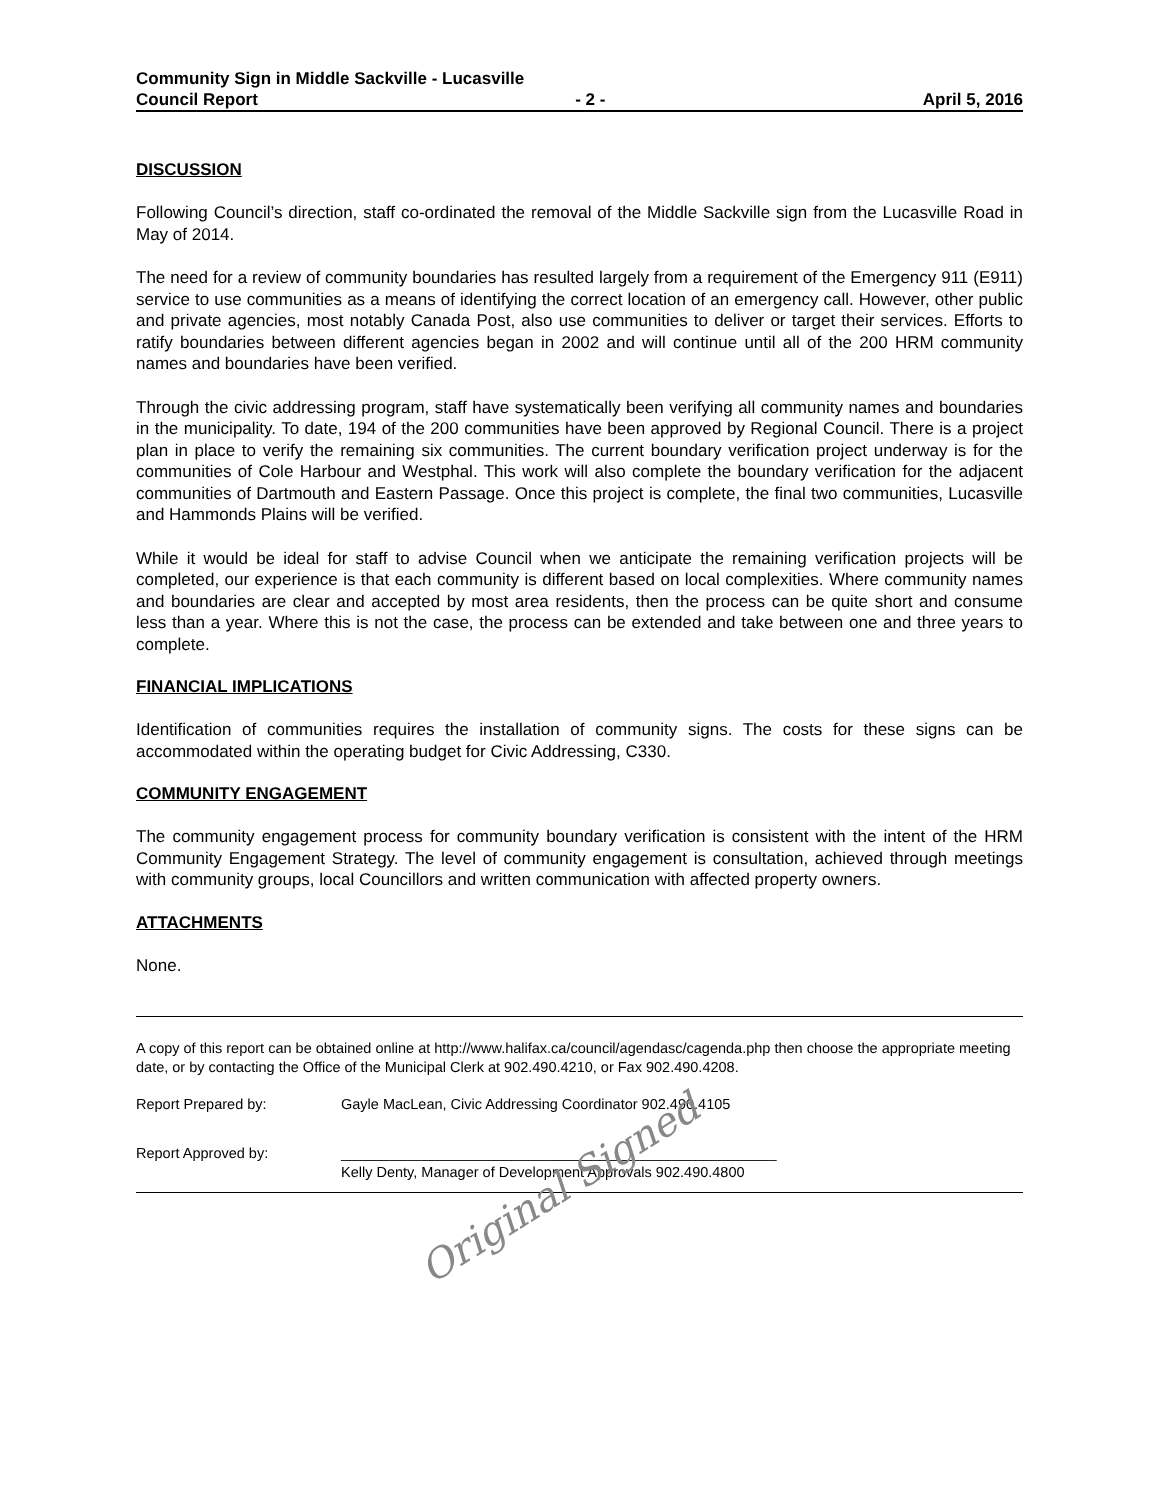Community Sign in Middle Sackville - Lucasville
Council Report - 2 - April 5, 2016
DISCUSSION
Following Council’s direction, staff co-ordinated the removal of the Middle Sackville sign from the Lucasville Road in May of 2014.
The need for a review of community boundaries has resulted largely from a requirement of the Emergency 911 (E911) service to use communities as a means of identifying the correct location of an emergency call. However, other public and private agencies, most notably Canada Post, also use communities to deliver or target their services. Efforts to ratify boundaries between different agencies began in 2002 and will continue until all of the 200 HRM community names and boundaries have been verified.
Through the civic addressing program, staff have systematically been verifying all community names and boundaries in the municipality. To date, 194 of the 200 communities have been approved by Regional Council. There is a project plan in place to verify the remaining six communities. The current boundary verification project underway is for the communities of Cole Harbour and Westphal. This work will also complete the boundary verification for the adjacent communities of Dartmouth and Eastern Passage. Once this project is complete, the final two communities, Lucasville and Hammonds Plains will be verified.
While it would be ideal for staff to advise Council when we anticipate the remaining verification projects will be completed, our experience is that each community is different based on local complexities. Where community names and boundaries are clear and accepted by most area residents, then the process can be quite short and consume less than a year. Where this is not the case, the process can be extended and take between one and three years to complete.
FINANCIAL IMPLICATIONS
Identification of communities requires the installation of community signs. The costs for these signs can be accommodated within the operating budget for Civic Addressing, C330.
COMMUNITY ENGAGEMENT
The community engagement process for community boundary verification is consistent with the intent of the HRM Community Engagement Strategy. The level of community engagement is consultation, achieved through meetings with community groups, local Councillors and written communication with affected property owners.
ATTACHMENTS
None.
A copy of this report can be obtained online at http://www.halifax.ca/council/agendasc/cagenda.php then choose the appropriate meeting date, or by contacting the Office of the Municipal Clerk at 902.490.4210, or Fax 902.490.4208.
Report Prepared by: Gayle MacLean, Civic Addressing Coordinator 902.490.4105
Report Approved by: ______________________________________________________
Kelly Denty, Manager of Development Approvals 902.490.4800
Original Signed